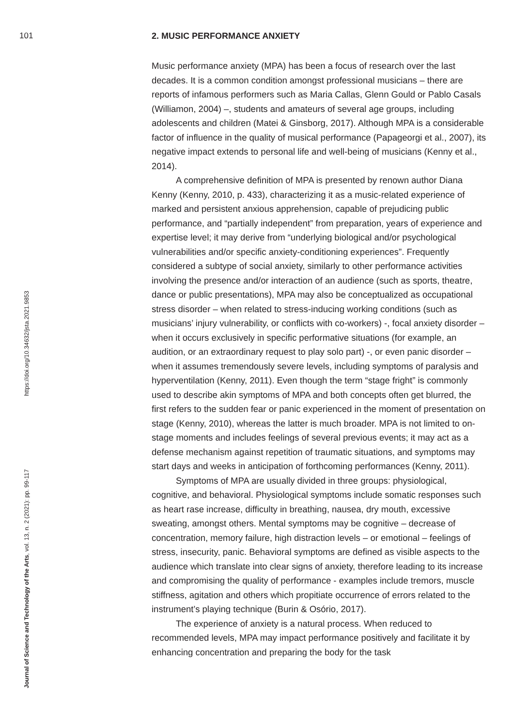101
2. MUSIC PERFORMANCE ANXIETY
Music performance anxiety (MPA) has been a focus of research over the last decades. It is a common condition amongst professional musicians – there are reports of infamous performers such as Maria Callas, Glenn Gould or Pablo Casals (Williamon, 2004) –, students and amateurs of several age groups, including adolescents and children (Matei & Ginsborg, 2017). Although MPA is a considerable factor of influence in the quality of musical performance (Papageorgi et al., 2007), its negative impact extends to personal life and well-being of musicians (Kenny et al., 2014).
A comprehensive definition of MPA is presented by renown author Diana Kenny (Kenny, 2010, p. 433), characterizing it as a music-related experience of marked and persistent anxious apprehension, capable of prejudicing public performance, and “partially independent” from preparation, years of experience and expertise level; it may derive from “underlying biological and/or psychological vulnerabilities and/or specific anxiety-conditioning experiences”. Frequently considered a subtype of social anxiety, similarly to other performance activities involving the presence and/or interaction of an audience (such as sports, theatre, dance or public presentations), MPA may also be conceptualized as occupational stress disorder – when related to stress-inducing working conditions (such as musicians’ injury vulnerability, or conflicts with co-workers) -, focal anxiety disorder – when it occurs exclusively in specific performative situations (for example, an audition, or an extraordinary request to play solo part) -, or even panic disorder – when it assumes tremendously severe levels, including symptoms of paralysis and hyperventilation (Kenny, 2011). Even though the term “stage fright” is commonly used to describe akin symptoms of MPA and both concepts often get blurred, the first refers to the sudden fear or panic experienced in the moment of presentation on stage (Kenny, 2010), whereas the latter is much broader. MPA is not limited to on-stage moments and includes feelings of several previous events; it may act as a defense mechanism against repetition of traumatic situations, and symptoms may start days and weeks in anticipation of forthcoming performances (Kenny, 2011).
Symptoms of MPA are usually divided in three groups: physiological, cognitive, and behavioral. Physiological symptoms include somatic responses such as heart rase increase, difficulty in breathing, nausea, dry mouth, excessive sweating, amongst others. Mental symptoms may be cognitive – decrease of concentration, memory failure, high distraction levels – or emotional – feelings of stress, insecurity, panic. Behavioral symptoms are defined as visible aspects to the audience which translate into clear signs of anxiety, therefore leading to its increase and compromising the quality of performance - examples include tremors, muscle stiffness, agitation and others which propitiate occurrence of errors related to the instrument’s playing technique (Burin & Osório, 2017).
The experience of anxiety is a natural process. When reduced to recommended levels, MPA may impact performance positively and facilitate it by enhancing concentration and preparing the body for the task
Journal of Science and Technology of the Arts, vol. 13, n. 2 (2021): pp. 99-117 https://doi.org/10.34632/jsta.2021.9853